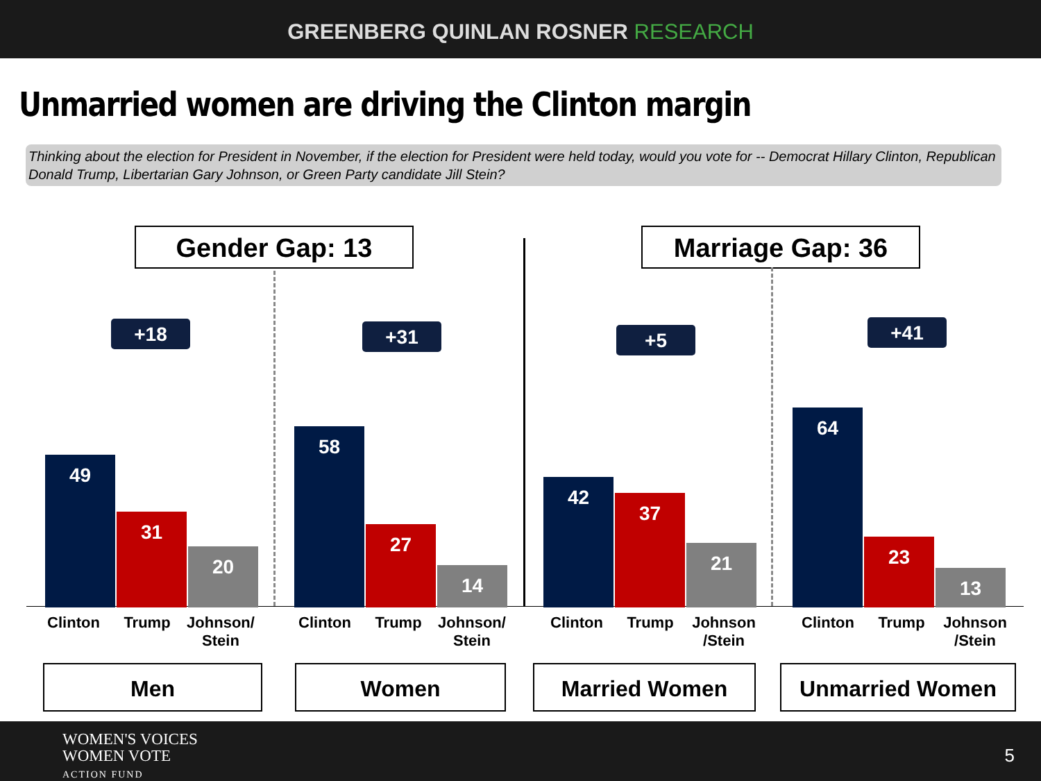GREENBERG QUINLAN ROSNER RESEARCH
Unmarried women are driving the Clinton margin
Thinking about the election for President in November, if the election for President were held today, would you vote for -- Democrat Hillary Clinton, Republican Donald Trump, Libertarian Gary Johnson, or Green Party candidate Jill Stein?
Gender Gap: 13 Marriage Gap: 36
+18 +31 +5 +41
49
31
20
58
27
14
42
37
21
64
23
13
Clinton Trump Johnson/ Stein
Clinton Trump Johnson/ Stein
Clinton Trump Johnson /Stein
Clinton Trump Johnson /Stein
Men Women Married Women Unmarried Women
WOMEN'S VOICES
WOMEN VOTE
ACTION FUND
5